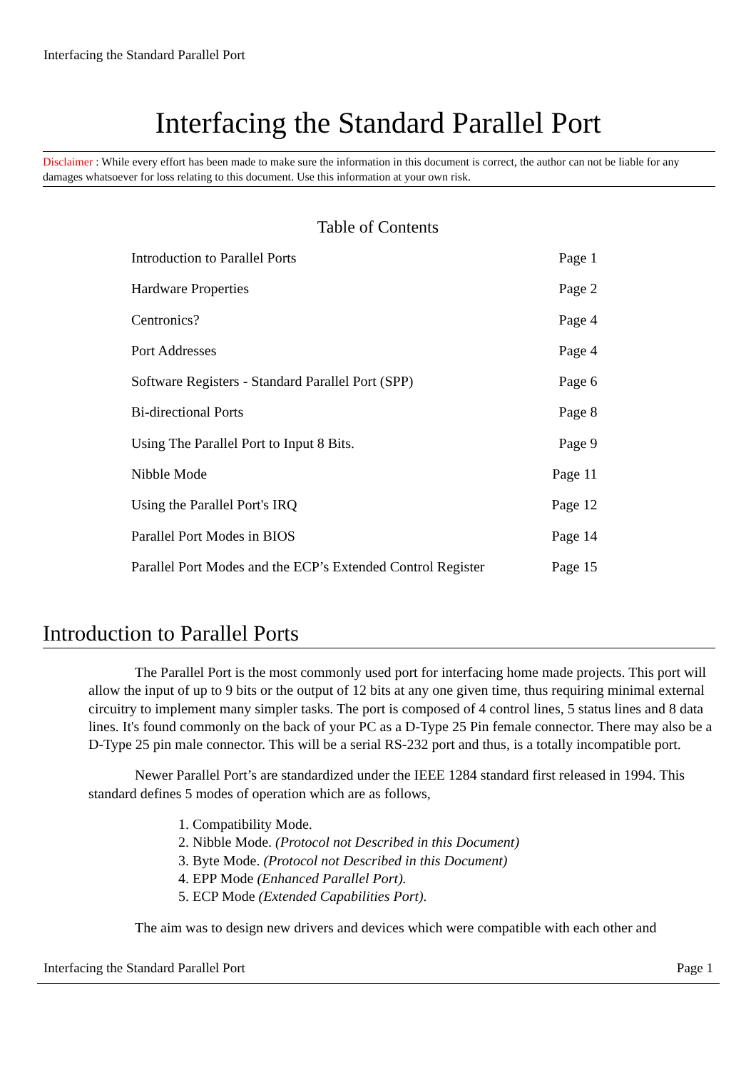Interfacing the Standard Parallel Port
Interfacing the Standard Parallel Port
Disclaimer : While every effort has been made to make sure the information in this document is correct, the author can not be liable for any damages whatsoever for loss relating to this document. Use this information at your own risk.
Table of Contents
| Introduction to Parallel Ports | Page 1 |
| Hardware Properties | Page 2 |
| Centronics? | Page 4 |
| Port Addresses | Page 4 |
| Software Registers - Standard Parallel Port (SPP) | Page 6 |
| Bi-directional Ports | Page 8 |
| Using The Parallel Port to Input 8 Bits. | Page 9 |
| Nibble Mode | Page 11 |
| Using the Parallel Port's IRQ | Page 12 |
| Parallel Port Modes in BIOS | Page 14 |
| Parallel Port Modes and the ECP’s Extended Control Register | Page 15 |
Introduction to Parallel Ports
The Parallel Port is the most commonly used port for interfacing home made projects. This port will allow the input of up to 9 bits or the output of 12 bits at any one given time, thus requiring minimal external circuitry to implement many simpler tasks. The port is composed of 4 control lines, 5 status lines and 8 data lines. It's found commonly on the back of your PC as a D-Type 25 Pin female connector. There may also be a D-Type 25 pin male connector. This will be a serial RS-232 port and thus, is a totally incompatible port.
Newer Parallel Port’s are standardized under the IEEE 1284 standard first released in 1994. This standard defines 5 modes of operation which are as follows,
1. Compatibility Mode.
2. Nibble Mode. (Protocol not Described in this Document)
3. Byte Mode. (Protocol not Described in this Document)
4. EPP Mode (Enhanced Parallel Port).
5. ECP Mode (Extended Capabilities Port).
The aim was to design new drivers and devices which were compatible with each other and
Interfacing the Standard Parallel Port Page 1